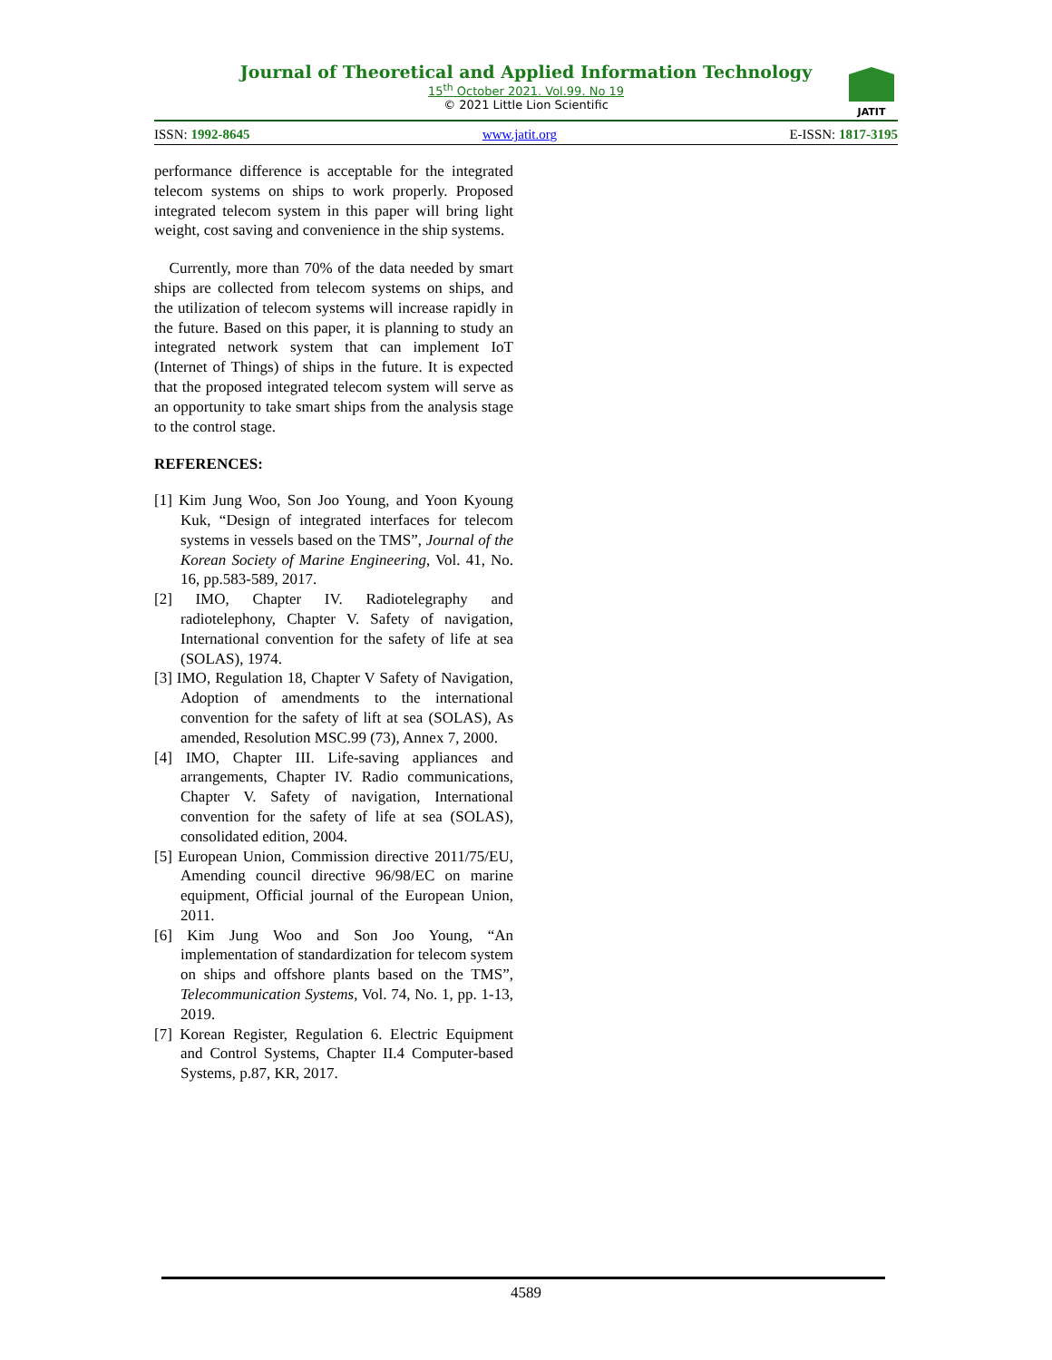Journal of Theoretical and Applied Information Technology
15<sup>th</sup> October 2021. Vol.99. No 19
© 2021 Little Lion Scientific
JATIT
ISSN: 1992-8645 www.jatit.org E-ISSN: 1817-3195
performance difference is acceptable for the integrated telecom systems on ships to work properly. Proposed integrated telecom system in this paper will bring light weight, cost saving and convenience in the ship systems.
Currently, more than 70% of the data needed by smart ships are collected from telecom systems on ships, and the utilization of telecom systems will increase rapidly in the future. Based on this paper, it is planning to study an integrated network system that can implement IoT (Internet of Things) of ships in the future. It is expected that the proposed integrated telecom system will serve as an opportunity to take smart ships from the analysis stage to the control stage.
REFERENCES:
[1] Kim Jung Woo, Son Joo Young, and Yoon Kyoung Kuk, “Design of integrated interfaces for telecom systems in vessels based on the TMS”, Journal of the Korean Society of Marine Engineering, Vol. 41, No. 16, pp.583-589, 2017.
[2] IMO, Chapter IV. Radiotelegraphy and radiotelephony, Chapter V. Safety of navigation, International convention for the safety of life at sea (SOLAS), 1974.
[3] IMO, Regulation 18, Chapter V Safety of Navigation, Adoption of amendments to the international convention for the safety of lift at sea (SOLAS), As amended, Resolution MSC.99 (73), Annex 7, 2000.
[4] IMO, Chapter III. Life-saving appliances and arrangements, Chapter IV. Radio communications, Chapter V. Safety of navigation, International convention for the safety of life at sea (SOLAS), consolidated edition, 2004.
[5] European Union, Commission directive 2011/75/EU, Amending council directive 96/98/EC on marine equipment, Official journal of the European Union, 2011.
[6] Kim Jung Woo and Son Joo Young, “An implementation of standardization for telecom system on ships and offshore plants based on the TMS”, Telecommunication Systems, Vol. 74, No. 1, pp. 1-13, 2019.
[7] Korean Register, Regulation 6. Electric Equipment and Control Systems, Chapter II.4 Computer-based Systems, p.87, KR, 2017.
4589